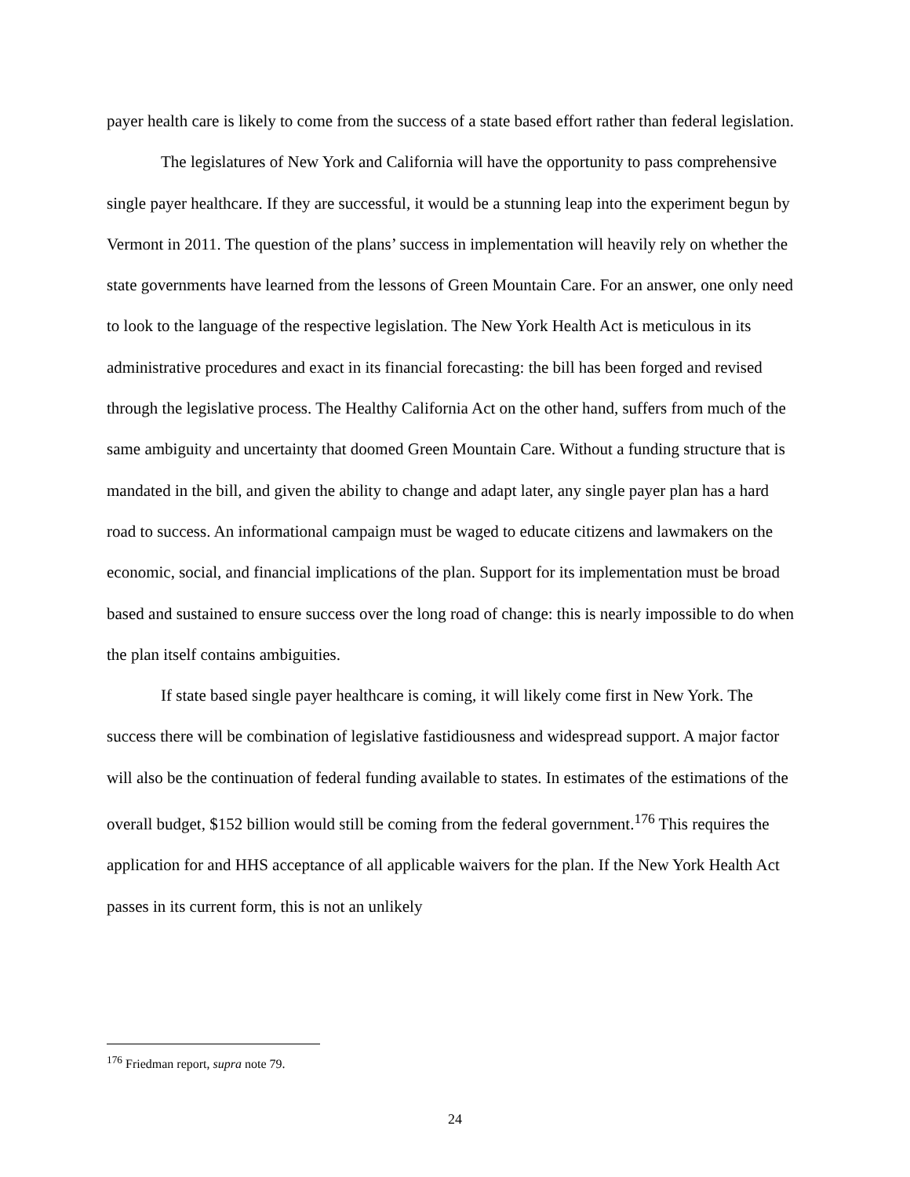payer health care is likely to come from the success of a state based effort rather than federal legislation.
The legislatures of New York and California will have the opportunity to pass comprehensive single payer healthcare. If they are successful, it would be a stunning leap into the experiment begun by Vermont in 2011. The question of the plans’ success in implementation will heavily rely on whether the state governments have learned from the lessons of Green Mountain Care. For an answer, one only need to look to the language of the respective legislation. The New York Health Act is meticulous in its administrative procedures and exact in its financial forecasting: the bill has been forged and revised through the legislative process. The Healthy California Act on the other hand, suffers from much of the same ambiguity and uncertainty that doomed Green Mountain Care. Without a funding structure that is mandated in the bill, and given the ability to change and adapt later, any single payer plan has a hard road to success. An informational campaign must be waged to educate citizens and lawmakers on the economic, social, and financial implications of the plan. Support for its implementation must be broad based and sustained to ensure success over the long road of change: this is nearly impossible to do when the plan itself contains ambiguities.
If state based single payer healthcare is coming, it will likely come first in New York. The success there will be combination of legislative fastidiousness and widespread support. A major factor will also be the continuation of federal funding available to states. In estimates of the estimations of the overall budget, $152 billion would still be coming from the federal government.<sup>176</sup> This requires the application for and HHS acceptance of all applicable waivers for the plan. If the New York Health Act passes in its current form, this is not an unlikely
<sup>176</sup> Friedman report, supra note 79.
24